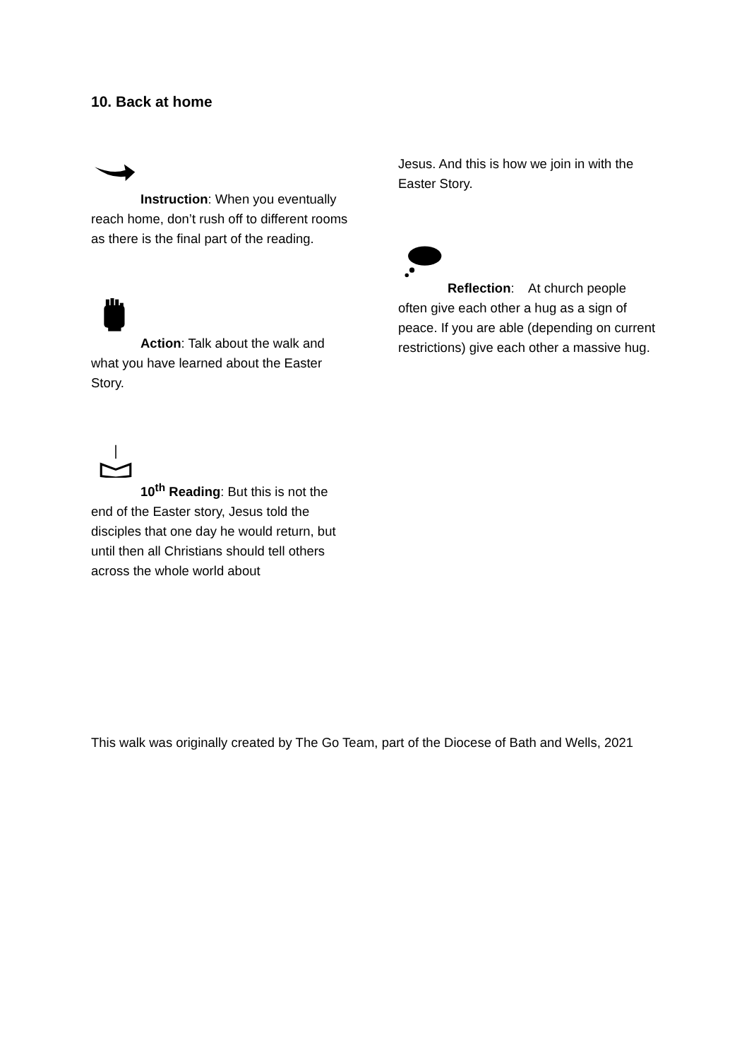10. Back at home
Instruction: When you eventually reach home, don’t rush off to different rooms as there is the final part of the reading.
Action: Talk about the walk and what you have learned about the Easter Story.
10<sup>th</sup> Reading: But this is not the end of the Easter story, Jesus told the disciples that one day he would return, but until then all Christians should tell others across the whole world about
Jesus. And this is how we join in with the Easter Story.
Reflection: At church people often give each other a hug as a sign of peace. If you are able (depending on current restrictions) give each other a massive hug.
This walk was originally created by The Go Team, part of the Diocese of Bath and Wells, 2021